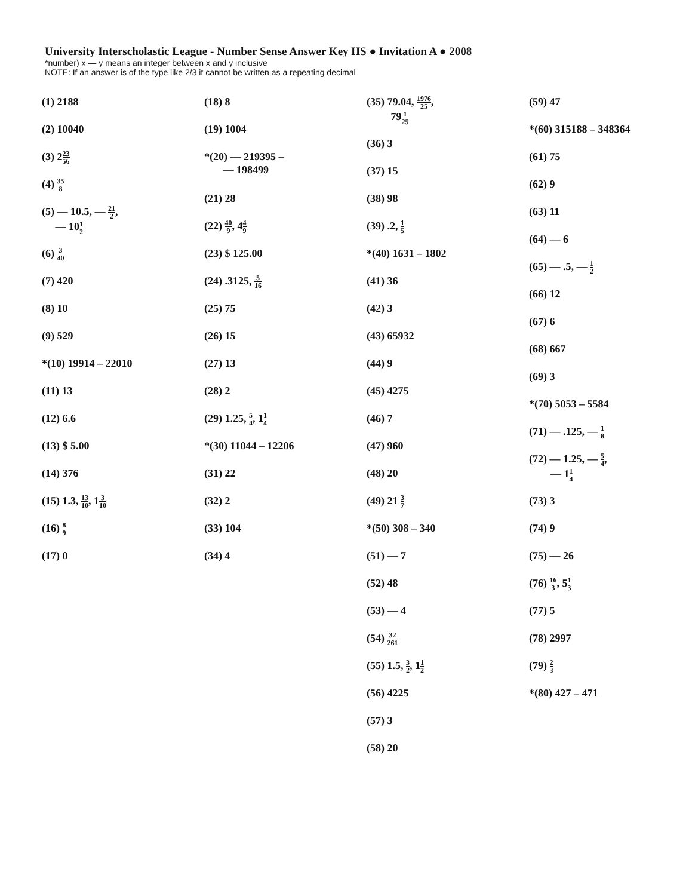University Interscholastic League - Number Sense Answer Key HS ● Invitation A ● 2008
*number) x — y means an integer between x and y inclusive
NOTE: If an answer is of the type like 2/3 it cannot be written as a repeating decimal
(1) 2188
(2) 10040
(3) 223 56
(4) 35 8
(5) — 10.5, — 21 2,
— 101 2
(6) 3 40
(7) 420
(8) 10
(9) 529
*(10) 19914 – 22010
(11) 13
(12) 6.6
(13) $ 5.00
(14) 376
(15) 1.3, 13 10, 13 10
(16) 8 9
(17) 0
(18) 8
(19) 1004
*(20) — 219395 –
— 198499
(21) 28
(22) 40 9, 44 9
(23) $ 125.00
(24) .3125, 5 16
(25) 75
(26) 15
(27) 13
(28) 2
(29) 1.25, 5 4, 11 4
*(30) 11044 – 12206
(31) 22
(32) 2
(33) 104
(34) 4
(35) 79.04, 1976 25,
791 25
(36) 3
(37) 15
(38) 98
(39) .2, 1 5
*(40) 1631 – 1802
(41) 36
(42) 3
(43) 65932
(44) 9
(45) 4275
(46) 7
(47) 960
(48) 20
(49) 21 3 7
*(50) 308 – 340
(51) — 7
(52) 48
(53) — 4
(54) 32 261
(55) 1.5, 3 2, 11 2
(56) 4225
(57) 3
(58) 20
(59) 47
*(60) 315188 – 348364
(61) 75
(62) 9
(63) 11
(64) — 6
(65) — .5, — 1 2
(66) 12
(67) 6
(68) 667
(69) 3
*(70) 5053 – 5584
(71) — .125, — 1 8
(72) — 1.25, — 5 4,
— 11 4
(73) 3
(74) 9
(75) — 26
(76) 16 3, 51 3
(77) 5
(78) 2997
(79) 2 3
*(80) 427 – 471